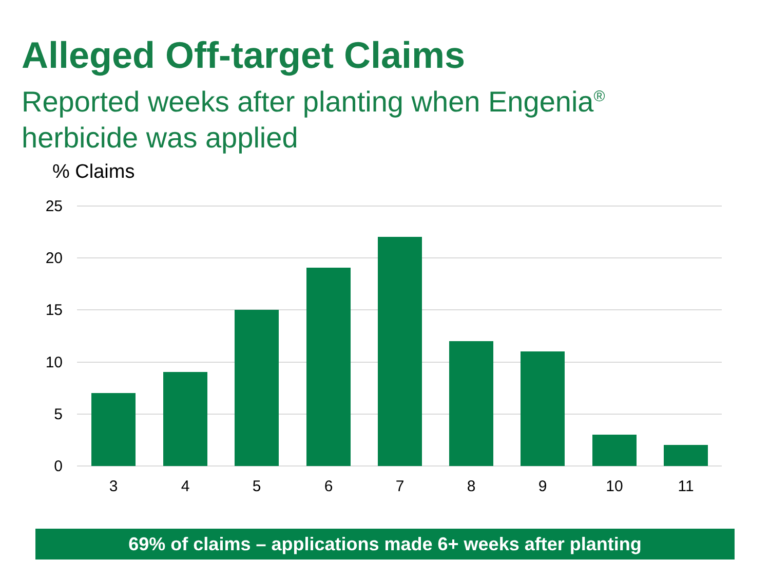Alleged Off-target Claims
Reported weeks after planting when Engenia<sup>®</sup> herbicide was applied
% Claims
25
20
15
10
5
0
3
4
5
6
7
8
9
10
11
69% of claims – applications made 6+ weeks after planting